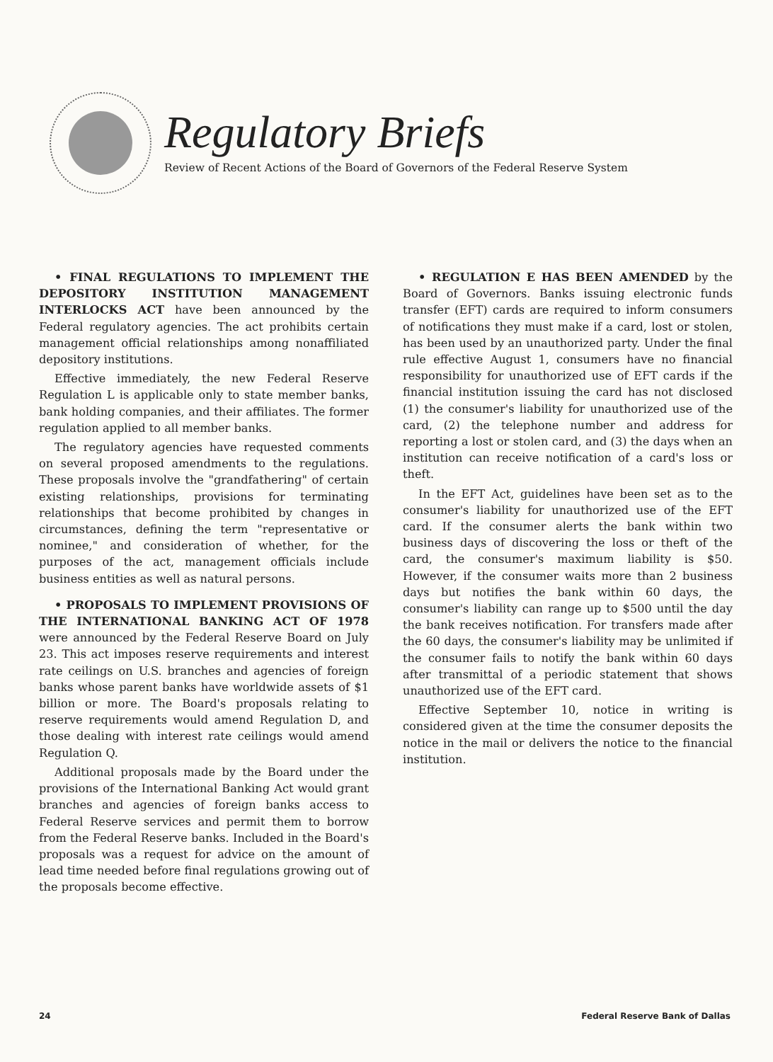Regulatory Briefs
Review of Recent Actions of the Board of Governors of the Federal Reserve System
• FINAL REGULATIONS TO IMPLEMENT THE DEPOSITORY INSTITUTION MANAGEMENT INTERLOCKS ACT have been announced by the Federal regulatory agencies. The act prohibits certain management official relationships among nonaffiliated depository institutions.
Effective immediately, the new Federal Reserve Regulation L is applicable only to state member banks, bank holding companies, and their affiliates. The former regulation applied to all member banks.
The regulatory agencies have requested comments on several proposed amendments to the regulations. These proposals involve the "grandfathering" of certain existing relationships, provisions for terminating relationships that become prohibited by changes in circumstances, defining the term "representative or nominee," and consideration of whether, for the purposes of the act, management officials include business entities as well as natural persons.
• PROPOSALS TO IMPLEMENT PROVISIONS OF THE INTERNATIONAL BANKING ACT OF 1978 were announced by the Federal Reserve Board on July 23. This act imposes reserve requirements and interest rate ceilings on U.S. branches and agencies of foreign banks whose parent banks have worldwide assets of $1 billion or more. The Board's proposals relating to reserve requirements would amend Regulation D, and those dealing with interest rate ceilings would amend Regulation Q.
Additional proposals made by the Board under the provisions of the International Banking Act would grant branches and agencies of foreign banks access to Federal Reserve services and permit them to borrow from the Federal Reserve banks. Included in the Board's proposals was a request for advice on the amount of lead time needed before final regulations growing out of the proposals become effective.
• REGULATION E HAS BEEN AMENDED by the Board of Governors. Banks issuing electronic funds transfer (EFT) cards are required to inform consumers of notifications they must make if a card, lost or stolen, has been used by an unauthorized party. Under the final rule effective August 1, consumers have no financial responsibility for unauthorized use of EFT cards if the financial institution issuing the card has not disclosed (1) the consumer's liability for unauthorized use of the card, (2) the telephone number and address for reporting a lost or stolen card, and (3) the days when an institution can receive notification of a card's loss or theft.
In the EFT Act, guidelines have been set as to the consumer's liability for unauthorized use of the EFT card. If the consumer alerts the bank within two business days of discovering the loss or theft of the card, the consumer's maximum liability is $50. However, if the consumer waits more than 2 business days but notifies the bank within 60 days, the consumer's liability can range up to $500 until the day the bank receives notification. For transfers made after the 60 days, the consumer's liability may be unlimited if the consumer fails to notify the bank within 60 days after transmittal of a periodic statement that shows unauthorized use of the EFT card.
Effective September 10, notice in writing is considered given at the time the consumer deposits the notice in the mail or delivers the notice to the financial institution.
24 Federal Reserve Bank of Dallas